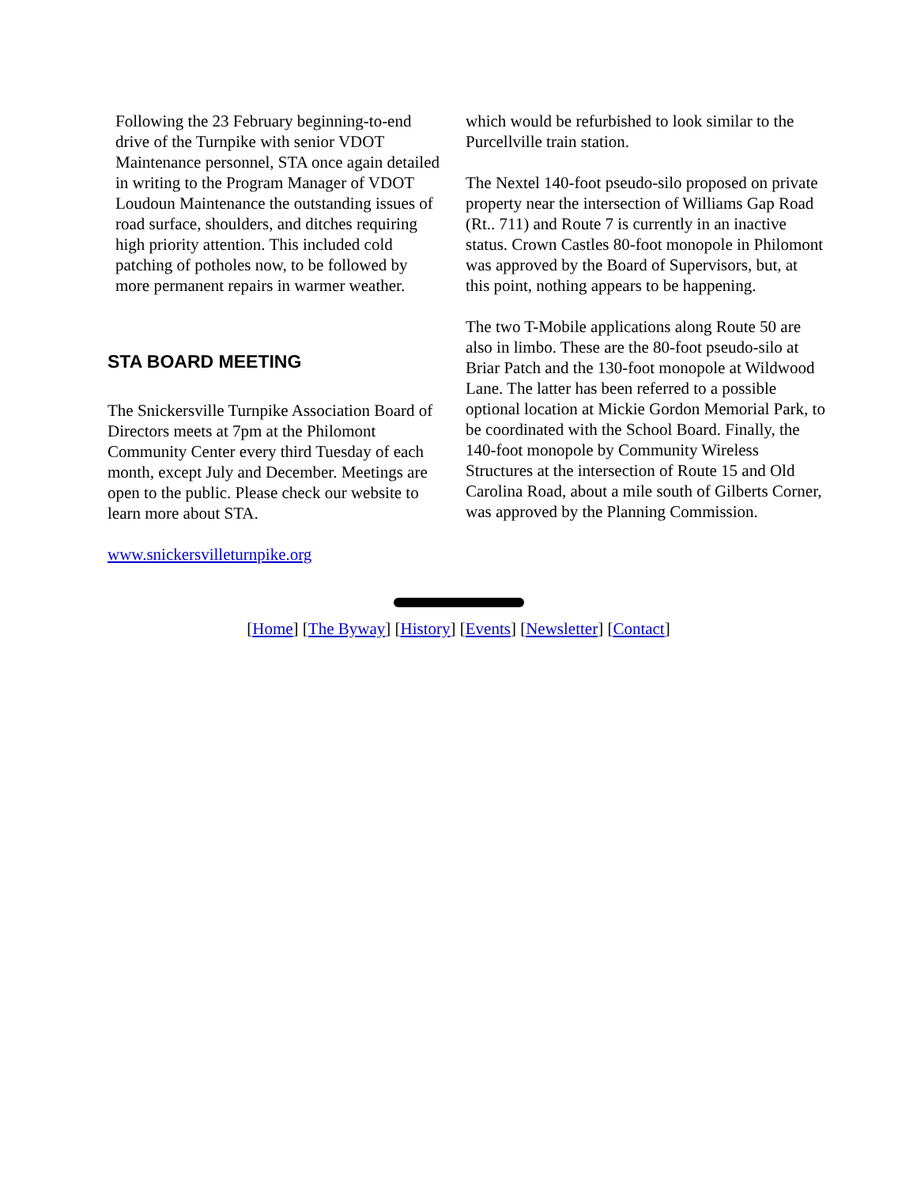Following the 23 February beginning-to-end drive of the Turnpike with senior VDOT Maintenance personnel, STA once again detailed in writing to the Program Manager of VDOT Loudoun Maintenance the outstanding issues of road surface, shoulders, and ditches requiring high priority attention. This included cold patching of potholes now, to be followed by more permanent repairs in warmer weather.
STA BOARD MEETING
The Snickersville Turnpike Association Board of Directors meets at 7pm at the Philomont Community Center every third Tuesday of each month, except July and December. Meetings are open to the public. Please check our website to learn more about STA.
www.snickersvilleturnpike.org
which would be refurbished to look similar to the Purcellville train station.
The Nextel 140-foot pseudo-silo proposed on private property near the intersection of Williams Gap Road (Rt.. 711) and Route 7 is currently in an inactive status. Crown Castles 80-foot monopole in Philomont was approved by the Board of Supervisors, but, at this point, nothing appears to be happening.
The two T-Mobile applications along Route 50 are also in limbo. These are the 80-foot pseudo-silo at Briar Patch and the 130-foot monopole at Wildwood Lane. The latter has been referred to a possible optional location at Mickie Gordon Memorial Park, to be coordinated with the School Board. Finally, the 140-foot monopole by Community Wireless Structures at the intersection of Route 15 and Old Carolina Road, about a mile south of Gilberts Corner, was approved by the Planning Commission.
[Home] [The Byway] [History] [Events] [Newsletter] [Contact]